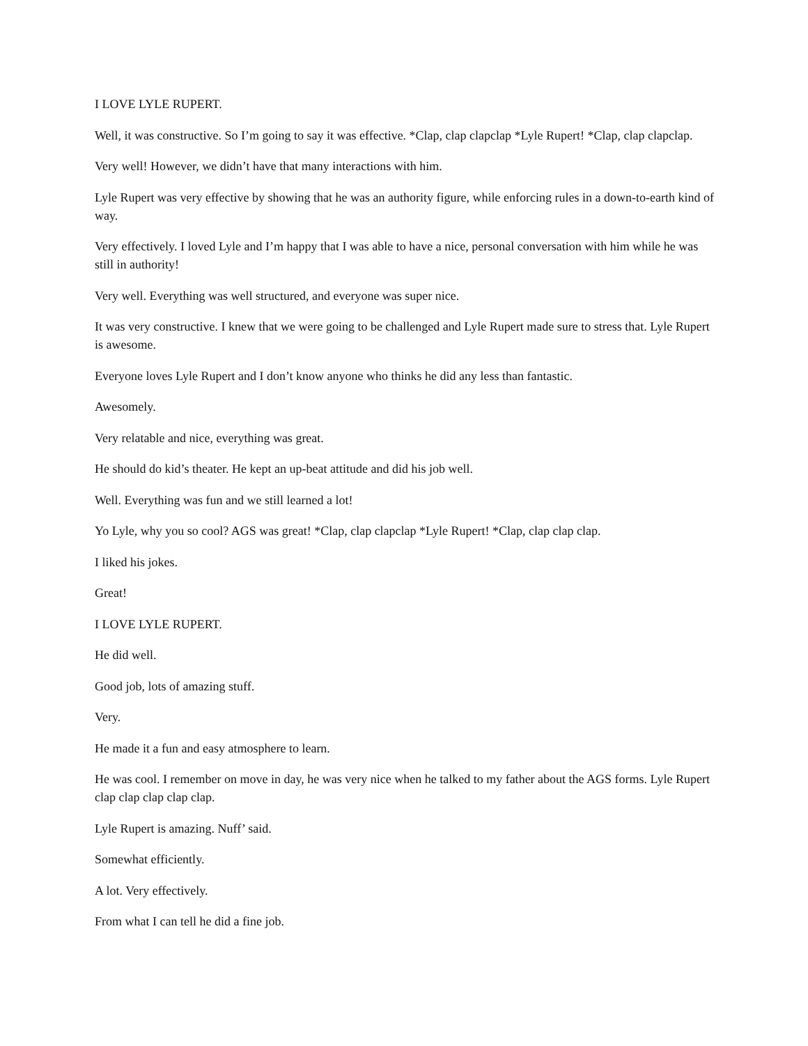I LOVE LYLE RUPERT.
Well, it was constructive. So I’m going to say it was effective. *Clap, clap clapclap *Lyle Rupert! *Clap, clap clapclap.
Very well! However, we didn’t have that many interactions with him.
Lyle Rupert was very effective by showing that he was an authority figure, while enforcing rules in a down-to-earth kind of way.
Very effectively. I loved Lyle and I’m happy that I was able to have a nice, personal conversation with him while he was still in authority!
Very well. Everything was well structured, and everyone was super nice.
It was very constructive. I knew that we were going to be challenged and Lyle Rupert made sure to stress that. Lyle Rupert is awesome.
Everyone loves Lyle Rupert and I don’t know anyone who thinks he did any less than fantastic.
Awesomely.
Very relatable and nice, everything was great.
He should do kid’s theater. He kept an up-beat attitude and did his job well.
Well. Everything was fun and we still learned a lot!
Yo Lyle, why you so cool? AGS was great! *Clap, clap clapclap *Lyle Rupert! *Clap, clap clap clap.
I liked his jokes.
Great!
I LOVE LYLE RUPERT.
He did well.
Good job, lots of amazing stuff.
Very.
He made it a fun and easy atmosphere to learn.
He was cool. I remember on move in day, he was very nice when he talked to my father about the AGS forms. Lyle Rupert clap clap clap clap clap.
Lyle Rupert is amazing. Nuff’ said.
Somewhat efficiently.
A lot. Very effectively.
From what I can tell he did a fine job.